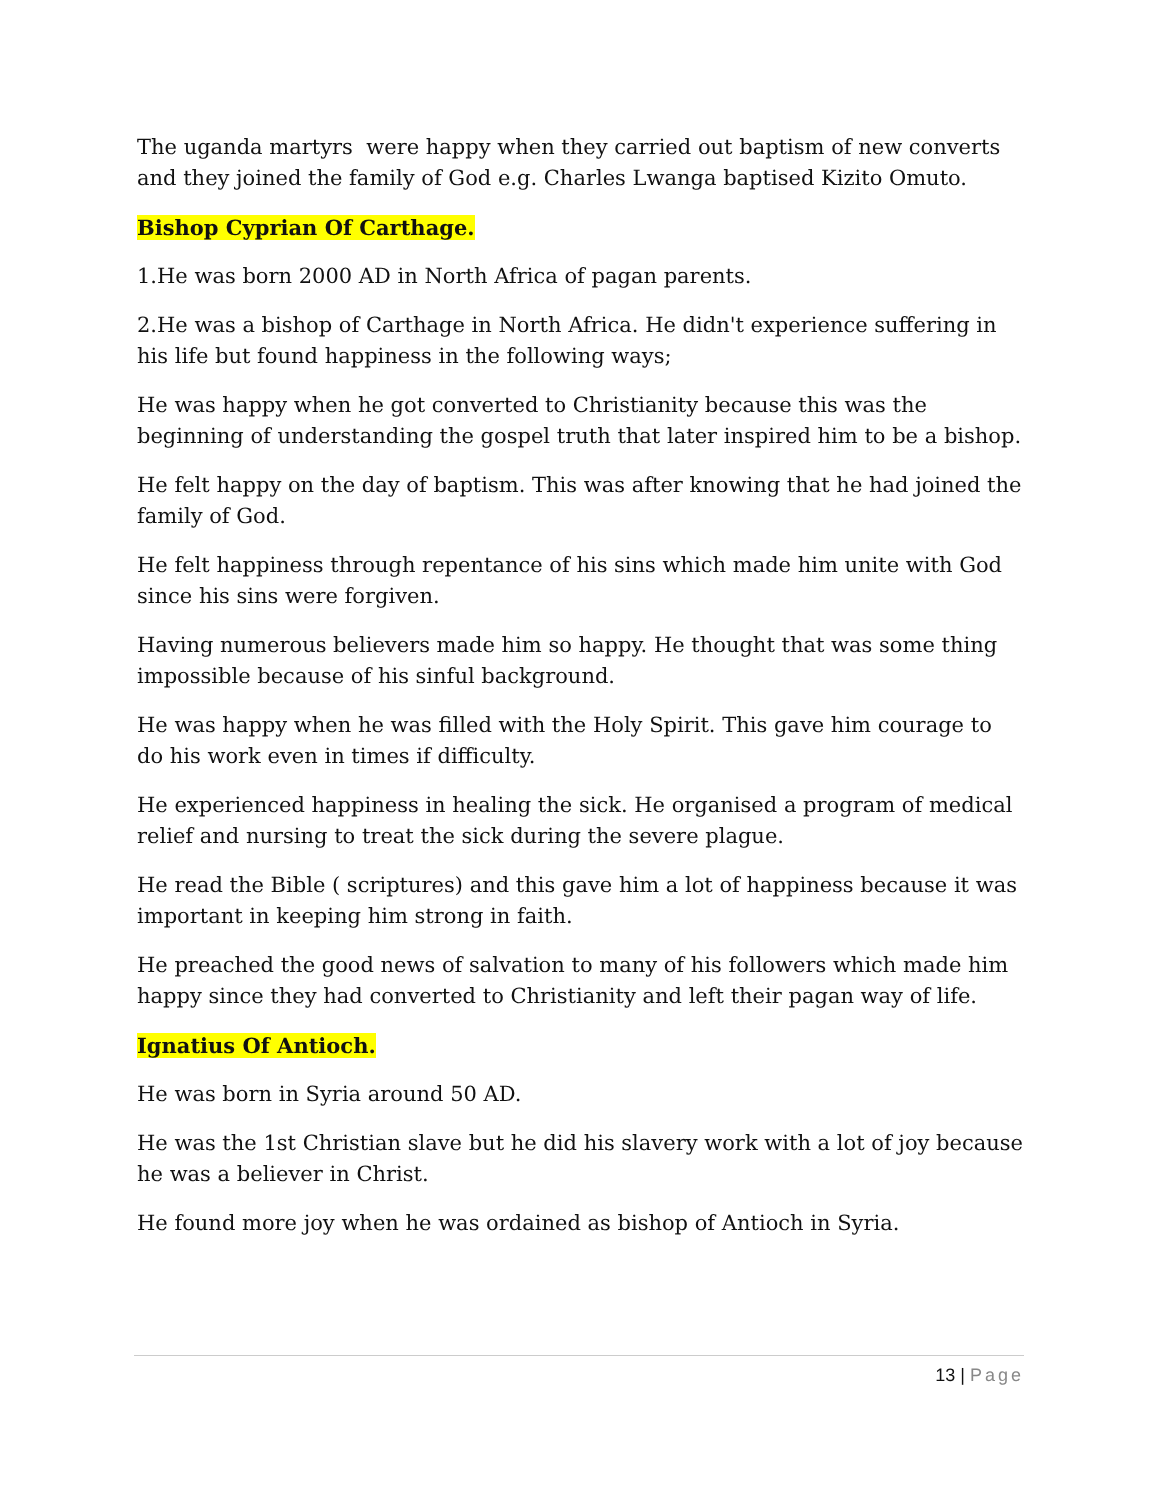The uganda martyrs were happy when they carried out baptism of new converts and they joined the family of God e.g. Charles Lwanga baptised Kizito Omuto.
Bishop Cyprian Of Carthage.
1.He was born 2000 AD in North Africa of pagan parents.
2.He was a bishop of Carthage in North Africa. He didn't experience suffering in his life but found happiness in the following ways;
He was happy when he got converted to Christianity because this was the beginning of understanding the gospel truth that later inspired him to be a bishop.
He felt happy on the day of baptism. This was after knowing that he had joined the family of God.
He felt happiness through repentance of his sins which made him unite with God since his sins were forgiven.
Having numerous believers made him so happy. He thought that was some thing impossible because of his sinful background.
He was happy when he was filled with the Holy Spirit. This gave him courage to do his work even in times if difficulty.
He experienced happiness in healing the sick. He organised a program of medical relief and nursing to treat the sick during the severe plague.
He read the Bible ( scriptures) and this gave him a lot of happiness because it was important in keeping him strong in faith.
He preached the good news of salvation to many of his followers which made him happy since they had converted to Christianity and left their pagan way of life.
Ignatius Of Antioch.
He was born in Syria around 50 AD.
He was the 1st Christian slave but he did his slavery work with a lot of joy because he was a believer in Christ.
He found more joy when he was ordained as bishop of Antioch in Syria.
13 | Page